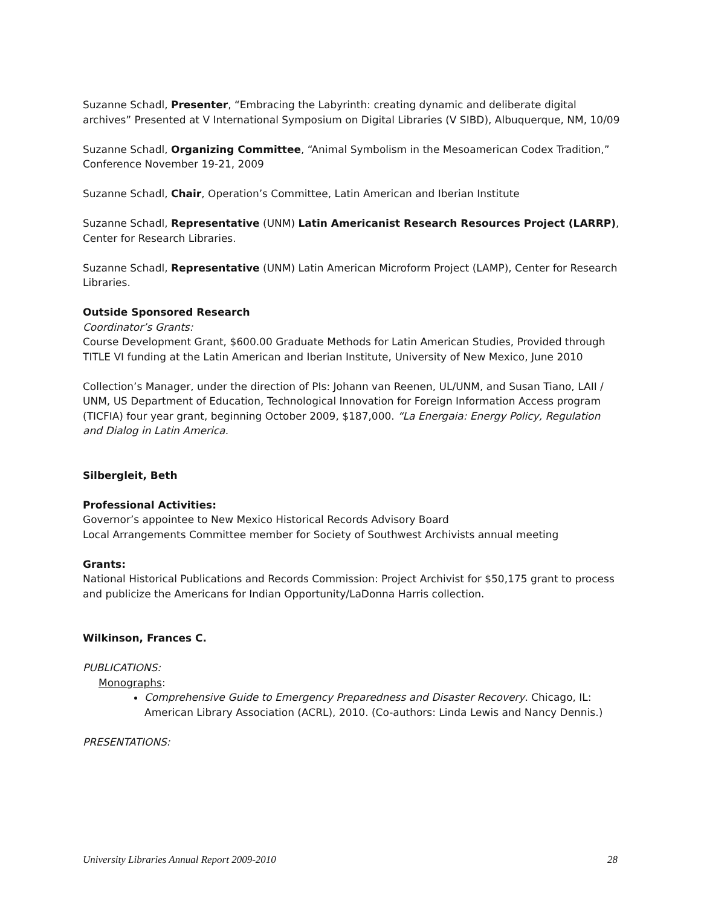Suzanne Schadl, Presenter, “Embracing the Labyrinth: creating dynamic and deliberate digital archives” Presented at V International Symposium on Digital Libraries (V SIBD), Albuquerque, NM, 10/09
Suzanne Schadl, Organizing Committee, “Animal Symbolism in the Mesoamerican Codex Tradition,” Conference November 19-21, 2009
Suzanne Schadl, Chair, Operation’s Committee, Latin American and Iberian Institute
Suzanne Schadl, Representative (UNM) Latin Americanist Research Resources Project (LARRP), Center for Research Libraries.
Suzanne Schadl, Representative (UNM) Latin American Microform Project (LAMP), Center for Research Libraries.
Outside Sponsored Research
Coordinator’s Grants:
Course Development Grant, $600.00 Graduate Methods for Latin American Studies, Provided through TITLE VI funding at the Latin American and Iberian Institute, University of New Mexico, June 2010
Collection’s Manager, under the direction of PIs: Johann van Reenen, UL/UNM, and Susan Tiano, LAII / UNM, US Department of Education, Technological Innovation for Foreign Information Access program (TICFIA) four year grant, beginning October 2009, $187,000. “La Energaia: Energy Policy, Regulation and Dialog in Latin America.
Silbergleit, Beth
Professional Activities:
Governor’s appointee to New Mexico Historical Records Advisory Board
Local Arrangements Committee member for Society of Southwest Archivists annual meeting
Grants:
National Historical Publications and Records Commission: Project Archivist for $50,175 grant to process and publicize the Americans for Indian Opportunity/LaDonna Harris collection.
Wilkinson, Frances C.
PUBLICATIONS:
Monographs:
Comprehensive Guide to Emergency Preparedness and Disaster Recovery. Chicago, IL: American Library Association (ACRL), 2010. (Co-authors: Linda Lewis and Nancy Dennis.)
PRESENTATIONS:
University Libraries Annual Report 2009-2010 28